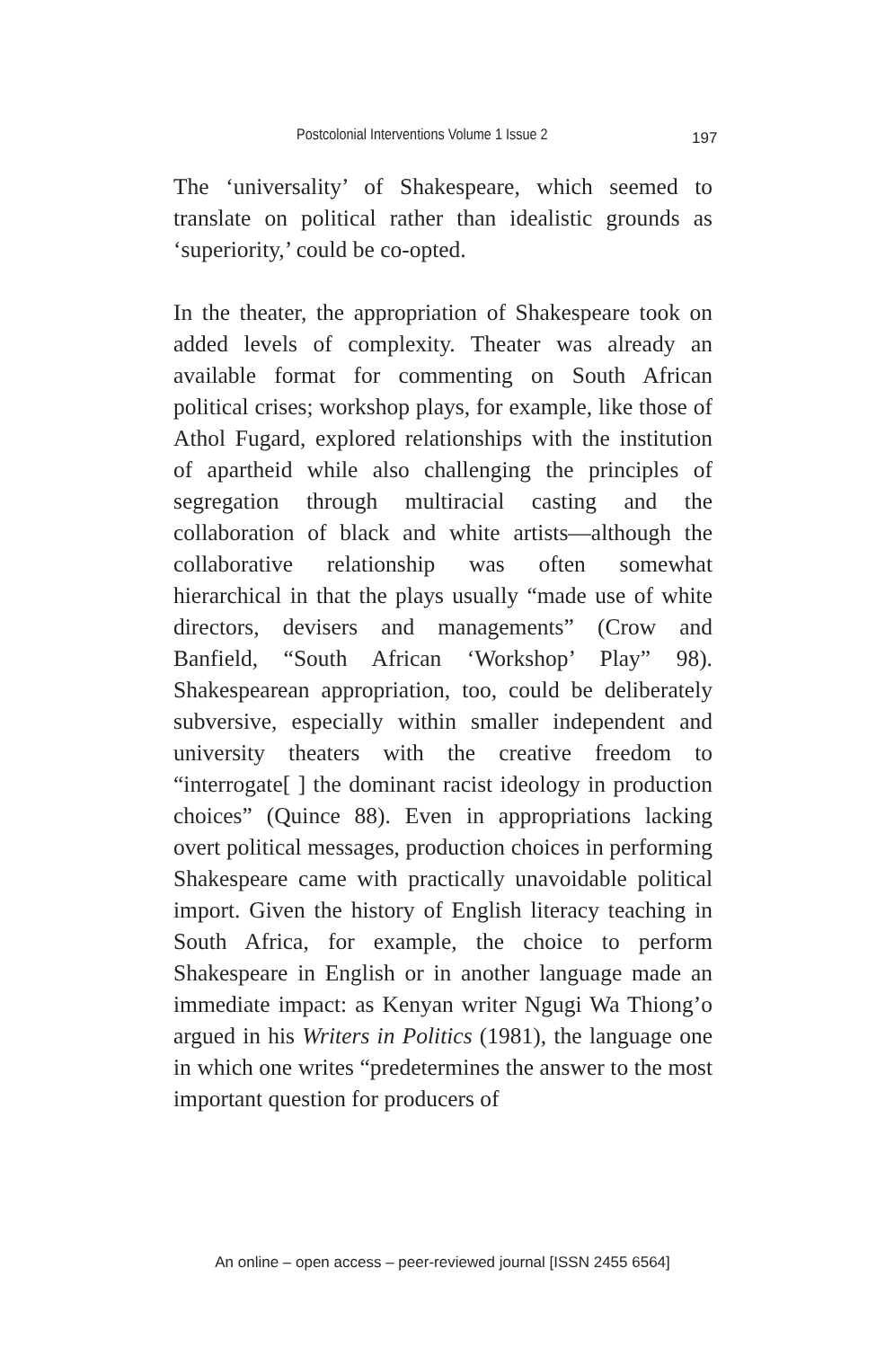Postcolonial Interventions Volume 1 Issue 2 197
The ‘universality’ of Shakespeare, which seemed to translate on political rather than idealistic grounds as ‘superiority,’ could be co-opted.
In the theater, the appropriation of Shakespeare took on added levels of complexity. Theater was already an available format for commenting on South African political crises; workshop plays, for example, like those of Athol Fugard, explored relationships with the institution of apartheid while also challenging the principles of segregation through multiracial casting and the collaboration of black and white artists—although the collaborative relationship was often somewhat hierarchical in that the plays usually “made use of white directors, devisers and managements” (Crow and Banfield, “South African ‘Workshop’ Play” 98). Shakespearean appropriation, too, could be deliberately subversive, especially within smaller independent and university theaters with the creative freedom to “interrogate[ ] the dominant racist ideology in production choices” (Quince 88). Even in appropriations lacking overt political messages, production choices in performing Shakespeare came with practically unavoidable political import. Given the history of English literacy teaching in South Africa, for example, the choice to perform Shakespeare in English or in another language made an immediate impact: as Kenyan writer Ngugi Wa Thiong’o argued in his Writers in Politics (1981), the language one in which one writes “predetermines the answer to the most important question for producers of
An online – open access – peer-reviewed journal [ISSN 2455 6564]